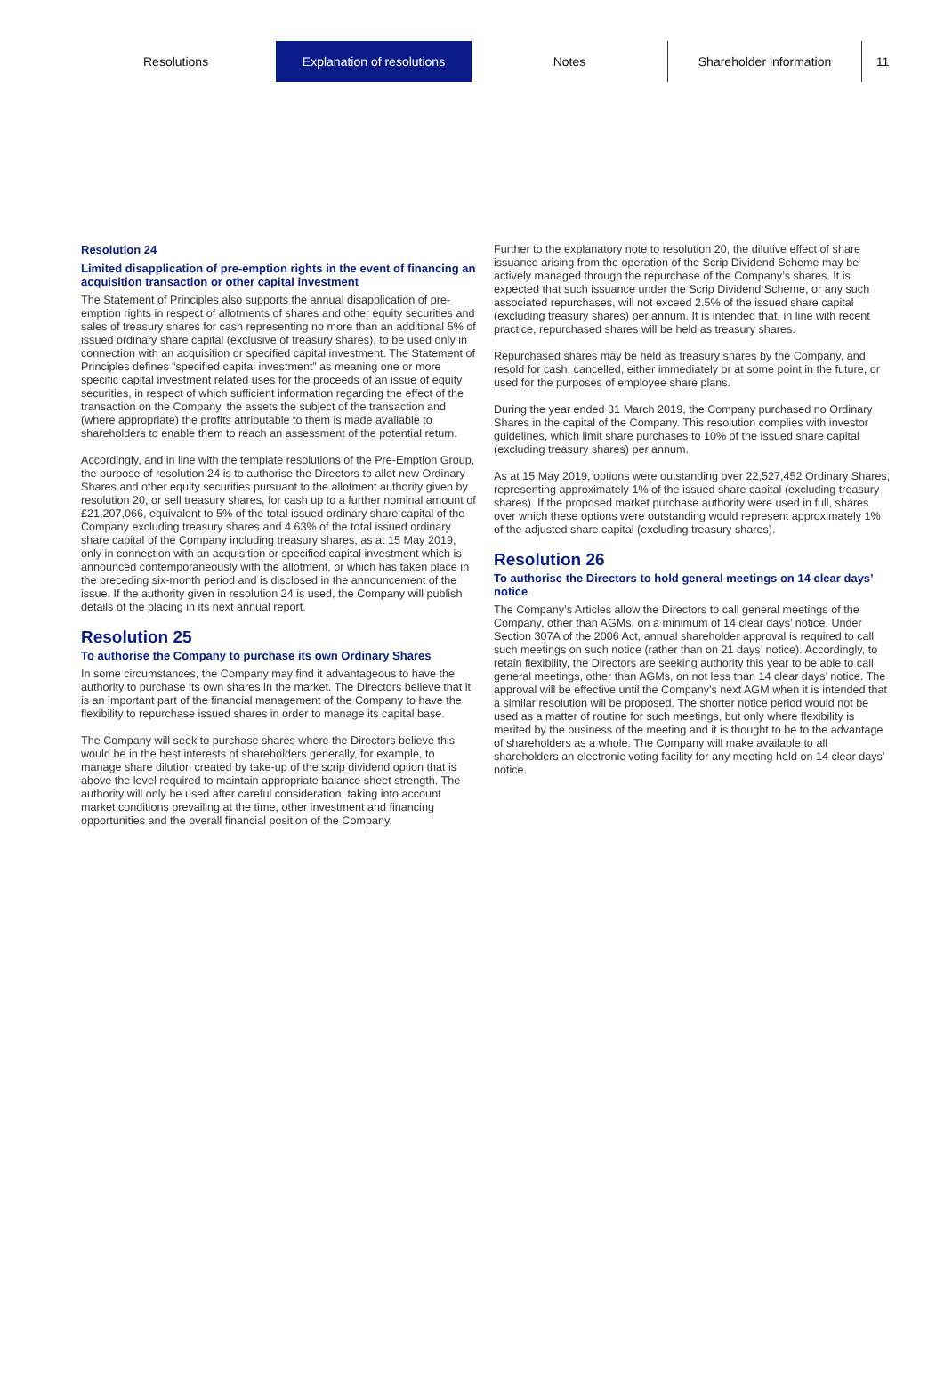Resolutions Explanation of resolutions Notes Shareholder information 11
Resolution 24
Limited disapplication of pre-emption rights in the event of financing an acquisition transaction or other capital investment
The Statement of Principles also supports the annual disapplication of pre-emption rights in respect of allotments of shares and other equity securities and sales of treasury shares for cash representing no more than an additional 5% of issued ordinary share capital (exclusive of treasury shares), to be used only in connection with an acquisition or specified capital investment. The Statement of Principles defines “specified capital investment” as meaning one or more specific capital investment related uses for the proceeds of an issue of equity securities, in respect of which sufficient information regarding the effect of the transaction on the Company, the assets the subject of the transaction and (where appropriate) the profits attributable to them is made available to shareholders to enable them to reach an assessment of the potential return.
Accordingly, and in line with the template resolutions of the Pre-Emption Group, the purpose of resolution 24 is to authorise the Directors to allot new Ordinary Shares and other equity securities pursuant to the allotment authority given by resolution 20, or sell treasury shares, for cash up to a further nominal amount of £21,207,066, equivalent to 5% of the total issued ordinary share capital of the Company excluding treasury shares and 4.63% of the total issued ordinary share capital of the Company including treasury shares, as at 15 May 2019, only in connection with an acquisition or specified capital investment which is announced contemporaneously with the allotment, or which has taken place in the preceding six-month period and is disclosed in the announcement of the issue. If the authority given in resolution 24 is used, the Company will publish details of the placing in its next annual report.
Resolution 25
To authorise the Company to purchase its own Ordinary Shares
In some circumstances, the Company may find it advantageous to have the authority to purchase its own shares in the market. The Directors believe that it is an important part of the financial management of the Company to have the flexibility to repurchase issued shares in order to manage its capital base.
The Company will seek to purchase shares where the Directors believe this would be in the best interests of shareholders generally, for example, to manage share dilution created by take-up of the scrip dividend option that is above the level required to maintain appropriate balance sheet strength. The authority will only be used after careful consideration, taking into account market conditions prevailing at the time, other investment and financing opportunities and the overall financial position of the Company.
Further to the explanatory note to resolution 20, the dilutive effect of share issuance arising from the operation of the Scrip Dividend Scheme may be actively managed through the repurchase of the Company’s shares. It is expected that such issuance under the Scrip Dividend Scheme, or any such associated repurchases, will not exceed 2.5% of the issued share capital (excluding treasury shares) per annum. It is intended that, in line with recent practice, repurchased shares will be held as treasury shares.
Repurchased shares may be held as treasury shares by the Company, and resold for cash, cancelled, either immediately or at some point in the future, or used for the purposes of employee share plans.
During the year ended 31 March 2019, the Company purchased no Ordinary Shares in the capital of the Company. This resolution complies with investor guidelines, which limit share purchases to 10% of the issued share capital (excluding treasury shares) per annum.
As at 15 May 2019, options were outstanding over 22,527,452 Ordinary Shares, representing approximately 1% of the issued share capital (excluding treasury shares). If the proposed market purchase authority were used in full, shares over which these options were outstanding would represent approximately 1% of the adjusted share capital (excluding treasury shares).
Resolution 26
To authorise the Directors to hold general meetings on 14 clear days’ notice
The Company’s Articles allow the Directors to call general meetings of the Company, other than AGMs, on a minimum of 14 clear days’ notice. Under Section 307A of the 2006 Act, annual shareholder approval is required to call such meetings on such notice (rather than on 21 days’ notice). Accordingly, to retain flexibility, the Directors are seeking authority this year to be able to call general meetings, other than AGMs, on not less than 14 clear days’ notice. The approval will be effective until the Company’s next AGM when it is intended that a similar resolution will be proposed. The shorter notice period would not be used as a matter of routine for such meetings, but only where flexibility is merited by the business of the meeting and it is thought to be to the advantage of shareholders as a whole. The Company will make available to all shareholders an electronic voting facility for any meeting held on 14 clear days’ notice.